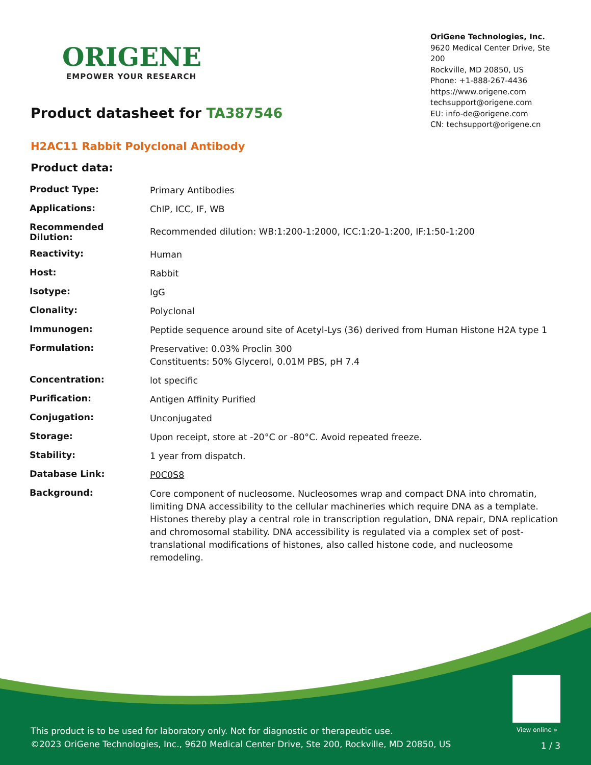ORIGENE
EMPOWER YOUR RESEARCH
OriGene Technologies, Inc.
9620 Medical Center Drive, Ste 200
Rockville, MD 20850, US
Phone: +1-888-267-4436
https://www.origene.com
techsupport@origene.com
EU: info-de@origene.com
CN: techsupport@origene.cn
Product datasheet for TA387546
H2AC11 Rabbit Polyclonal Antibody
Product data:
| Product Type: | Primary Antibodies |
| Applications: | ChIP, ICC, IF, WB |
| Recommended Dilution: | Recommended dilution: WB:1:200-1:2000, ICC:1:20-1:200, IF:1:50-1:200 |
| Reactivity: | Human |
| Host: | Rabbit |
| Isotype: | IgG |
| Clonality: | Polyclonal |
| Immunogen: | Peptide sequence around site of Acetyl-Lys (36) derived from Human Histone H2A type 1 |
| Formulation: | Preservative: 0.03% Proclin 300 Constituents: 50% Glycerol, 0.01M PBS, pH 7.4 |
| Concentration: | lot specific |
| Purification: | Antigen Affinity Purified |
| Conjugation: | Unconjugated |
| Storage: | Upon receipt, store at -20°C or -80°C. Avoid repeated freeze. |
| Stability: | 1 year from dispatch. |
| Database Link: | P0C0S8 |
| Background: | Core component of nucleosome. Nucleosomes wrap and compact DNA into chromatin, limiting DNA accessibility to the cellular machineries which require DNA as a template. Histones thereby play a central role in transcription regulation, DNA repair, DNA replication and chromosomal stability. DNA accessibility is regulated via a complex set of post-translational modifications of histones, also called histone code, and nucleosome remodeling. |
View online »
This product is to be used for laboratory only. Not for diagnostic or therapeutic use.
©2023 OriGene Technologies, Inc., 9620 Medical Center Drive, Ste 200, Rockville, MD 20850, US
1 / 3